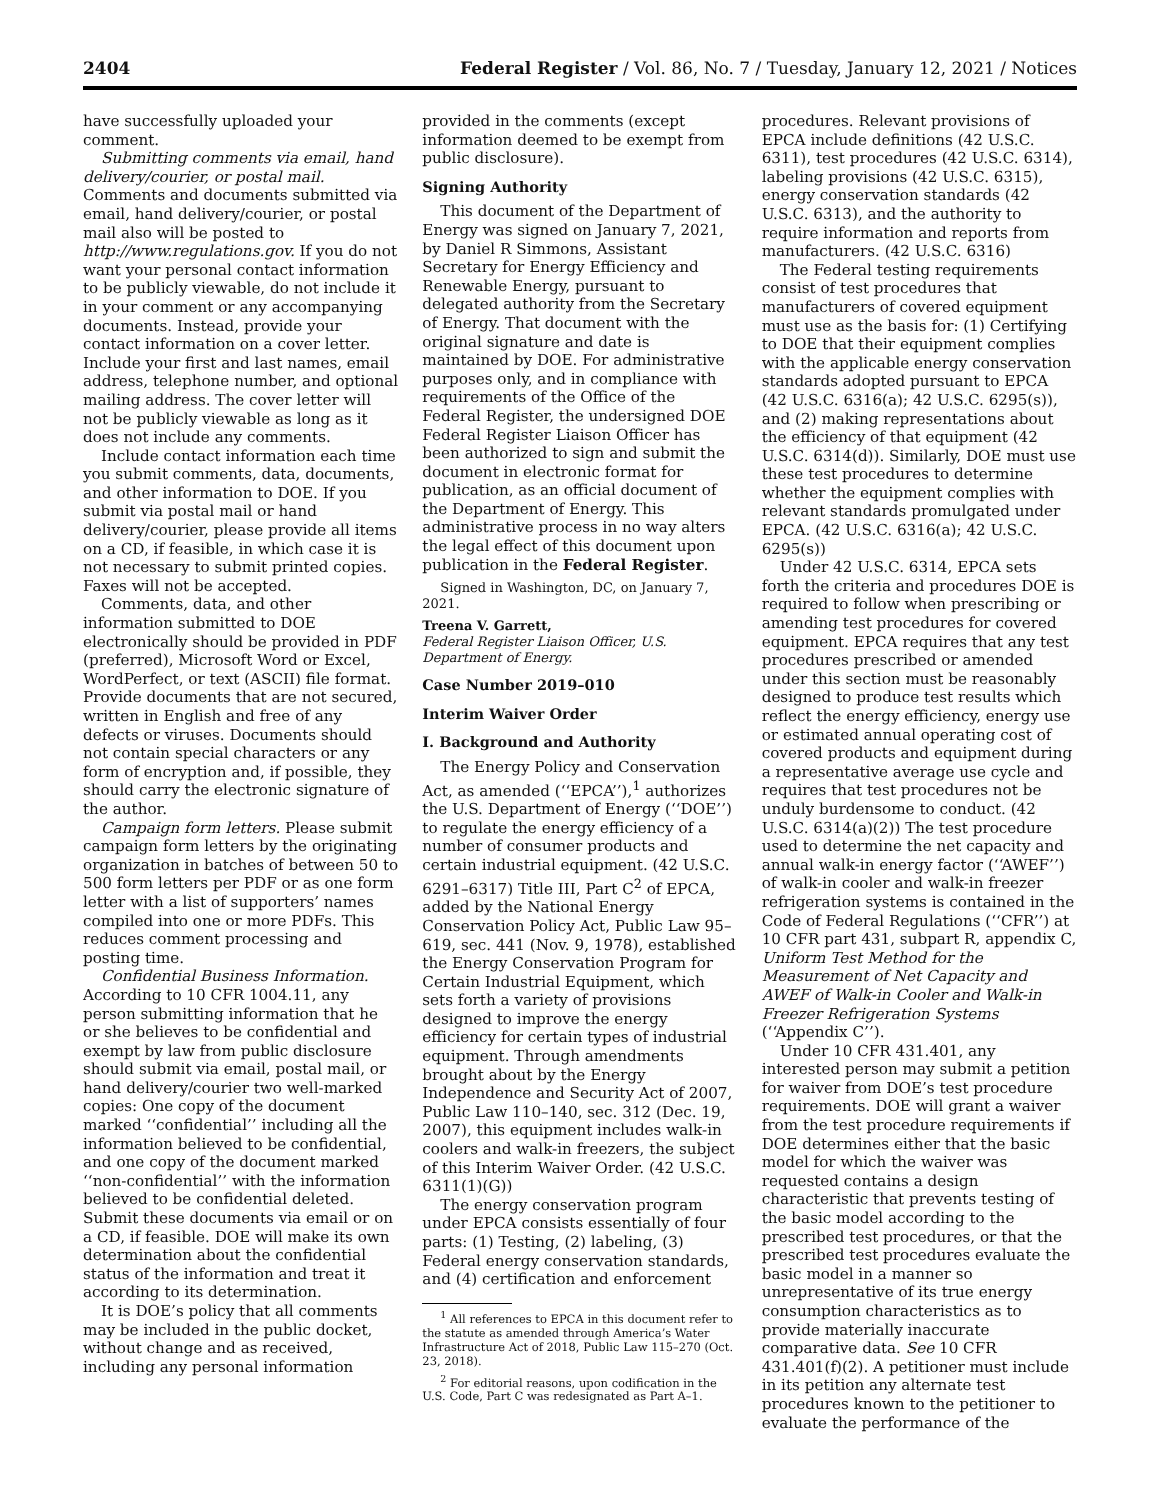2404 Federal Register / Vol. 86, No. 7 / Tuesday, January 12, 2021 / Notices
have successfully uploaded your comment.
Submitting comments via email, hand delivery/courier, or postal mail. Comments and documents submitted via email, hand delivery/courier, or postal mail also will be posted to http://www.regulations.gov. If you do not want your personal contact information to be publicly viewable, do not include it in your comment or any accompanying documents. Instead, provide your contact information on a cover letter. Include your first and last names, email address, telephone number, and optional mailing address. The cover letter will not be publicly viewable as long as it does not include any comments.
Include contact information each time you submit comments, data, documents, and other information to DOE. If you submit via postal mail or hand delivery/courier, please provide all items on a CD, if feasible, in which case it is not necessary to submit printed copies. Faxes will not be accepted.
Comments, data, and other information submitted to DOE electronically should be provided in PDF (preferred), Microsoft Word or Excel, WordPerfect, or text (ASCII) file format. Provide documents that are not secured, written in English and free of any defects or viruses. Documents should not contain special characters or any form of encryption and, if possible, they should carry the electronic signature of the author.
Campaign form letters. Please submit campaign form letters by the originating organization in batches of between 50 to 500 form letters per PDF or as one form letter with a list of supporters’ names compiled into one or more PDFs. This reduces comment processing and posting time.
Confidential Business Information. According to 10 CFR 1004.11, any person submitting information that he or she believes to be confidential and exempt by law from public disclosure should submit via email, postal mail, or hand delivery/courier two well-marked copies: One copy of the document marked ‘‘confidential’’ including all the information believed to be confidential, and one copy of the document marked ‘‘non-confidential’’ with the information believed to be confidential deleted. Submit these documents via email or on a CD, if feasible. DOE will make its own determination about the confidential status of the information and treat it according to its determination.
It is DOE’s policy that all comments may be included in the public docket, without change and as received, including any personal information
provided in the comments (except information deemed to be exempt from public disclosure).
Signing Authority
This document of the Department of Energy was signed on January 7, 2021, by Daniel R Simmons, Assistant Secretary for Energy Efficiency and Renewable Energy, pursuant to delegated authority from the Secretary of Energy. That document with the original signature and date is maintained by DOE. For administrative purposes only, and in compliance with requirements of the Office of the Federal Register, the undersigned DOE Federal Register Liaison Officer has been authorized to sign and submit the document in electronic format for publication, as an official document of the Department of Energy. This administrative process in no way alters the legal effect of this document upon publication in the Federal Register.
Signed in Washington, DC, on January 7, 2021.
Treena V. Garrett,
Federal Register Liaison Officer, U.S. Department of Energy.
Case Number 2019–010
Interim Waiver Order
I. Background and Authority
The Energy Policy and Conservation Act, as amended (‘‘EPCA’’),<sup>1</sup> authorizes the U.S. Department of Energy (‘‘DOE’’) to regulate the energy efficiency of a number of consumer products and certain industrial equipment. (42 U.S.C. 6291–6317) Title III, Part C<sup>2</sup> of EPCA, added by the National Energy Conservation Policy Act, Public Law 95–619, sec. 441 (Nov. 9, 1978), established the Energy Conservation Program for Certain Industrial Equipment, which sets forth a variety of provisions designed to improve the energy efficiency for certain types of industrial equipment. Through amendments brought about by the Energy Independence and Security Act of 2007, Public Law 110–140, sec. 312 (Dec. 19, 2007), this equipment includes walk-in coolers and walk-in freezers, the subject of this Interim Waiver Order. (42 U.S.C. 6311(1)(G))
The energy conservation program under EPCA consists essentially of four parts: (1) Testing, (2) labeling, (3) Federal energy conservation standards, and (4) certification and enforcement
<sup>1</sup> All references to EPCA in this document refer to the statute as amended through America’s Water Infrastructure Act of 2018, Public Law 115–270 (Oct. 23, 2018).
<sup>2</sup> For editorial reasons, upon codification in the U.S. Code, Part C was redesignated as Part A–1.
procedures. Relevant provisions of EPCA include definitions (42 U.S.C. 6311), test procedures (42 U.S.C. 6314), labeling provisions (42 U.S.C. 6315), energy conservation standards (42 U.S.C. 6313), and the authority to require information and reports from manufacturers. (42 U.S.C. 6316)
The Federal testing requirements consist of test procedures that manufacturers of covered equipment must use as the basis for: (1) Certifying to DOE that their equipment complies with the applicable energy conservation standards adopted pursuant to EPCA (42 U.S.C. 6316(a); 42 U.S.C. 6295(s)), and (2) making representations about the efficiency of that equipment (42 U.S.C. 6314(d)). Similarly, DOE must use these test procedures to determine whether the equipment complies with relevant standards promulgated under EPCA. (42 U.S.C. 6316(a); 42 U.S.C. 6295(s))
Under 42 U.S.C. 6314, EPCA sets forth the criteria and procedures DOE is required to follow when prescribing or amending test procedures for covered equipment. EPCA requires that any test procedures prescribed or amended under this section must be reasonably designed to produce test results which reflect the energy efficiency, energy use or estimated annual operating cost of covered products and equipment during a representative average use cycle and requires that test procedures not be unduly burdensome to conduct. (42 U.S.C. 6314(a)(2)) The test procedure used to determine the net capacity and annual walk-in energy factor (‘‘AWEF’’) of walk-in cooler and walk-in freezer refrigeration systems is contained in the Code of Federal Regulations (‘‘CFR’’) at 10 CFR part 431, subpart R, appendix C, Uniform Test Method for the Measurement of Net Capacity and AWEF of Walk-in Cooler and Walk-in Freezer Refrigeration Systems (‘‘Appendix C’’).
Under 10 CFR 431.401, any interested person may submit a petition for waiver from DOE’s test procedure requirements. DOE will grant a waiver from the test procedure requirements if DOE determines either that the basic model for which the waiver was requested contains a design characteristic that prevents testing of the basic model according to the prescribed test procedures, or that the prescribed test procedures evaluate the basic model in a manner so unrepresentative of its true energy consumption characteristics as to provide materially inaccurate comparative data. See 10 CFR 431.401(f)(2). A petitioner must include in its petition any alternate test procedures known to the petitioner to evaluate the performance of the